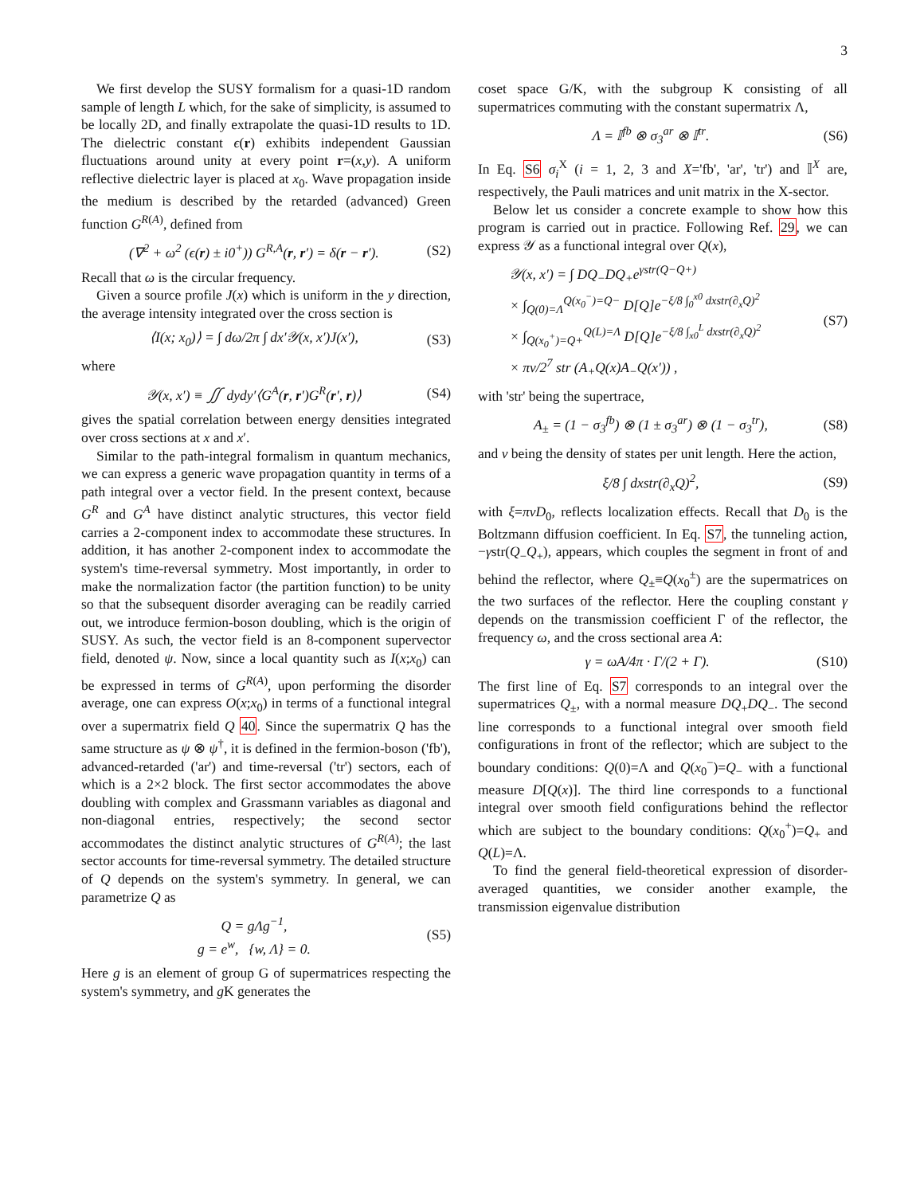3
We first develop the SUSY formalism for a quasi-1D random sample of length L which, for the sake of simplicity, is assumed to be locally 2D, and finally extrapolate the quasi-1D results to 1D. The dielectric constant ϵ(r) exhibits independent Gaussian fluctuations around unity at every point r=(x,y). A uniform reflective dielectric layer is placed at x<sub>0</sub>. Wave propagation inside the medium is described by the retarded (advanced) Green function G<sup>R(A)</sup>, defined from
(∇<sup>2</sup> + ω<sup>2</sup> (ϵ(r) ± i0<sup>+</sup>)) G<sup>R,A</sup>(r, r′) = δ(r − r′). (S2)
Recall that ω is the circular frequency.
Given a source profile J(x) which is uniform in the y direction, the average intensity integrated over the cross section is
⟨I(x; x<sub>0</sub>)⟩ = ∫ dω/2π ∫ dx′𝒴(x, x′)J(x′), (S3)
where
𝒴(x, x′) ≡ ∬ dydy′⟨G<sup>A</sup>(r, r′)G<sup>R</sup>(r′, r)⟩ (S4)
gives the spatial correlation between energy densities integrated over cross sections at x and x′.
Similar to the path-integral formalism in quantum mechanics, we can express a generic wave propagation quantity in terms of a path integral over a vector field. In the present context, because G<sup>R</sup> and G<sup>A</sup> have distinct analytic structures, this vector field carries a 2-component index to accommodate these structures. In addition, it has another 2-component index to accommodate the system's time-reversal symmetry. Most importantly, in order to make the normalization factor (the partition function) to be unity so that the subsequent disorder averaging can be readily carried out, we introduce fermion-boson doubling, which is the origin of SUSY. As such, the vector field is an 8-component supervector field, denoted ψ. Now, since a local quantity such as I(x;x<sub>0</sub>) can be expressed in terms of G<sup>R(A)</sup>, upon performing the disorder average, one can express O(x;x<sub>0</sub>) in terms of a functional integral over a supermatrix field Q 40. Since the supermatrix Q has the same structure as ψ ⊗ ψ<sup>†</sup>, it is defined in the fermion-boson ('fb'), advanced-retarded ('ar') and time-reversal ('tr') sectors, each of which is a 2×2 block. The first sector accommodates the above doubling with complex and Grassmann variables as diagonal and non-diagonal entries, respectively; the second sector accommodates the distinct analytic structures of G<sup>R(A)</sup>; the last sector accounts for time-reversal symmetry. The detailed structure of Q depends on the system's symmetry. In general, we can parametrize Q as
Q = gΛg<sup>−1</sup>,
g = e<sup>w</sup>, {w, Λ} = 0. (S5)
Here g is an element of group G of supermatrices respecting the system's symmetry, and g K generates the
coset space G/K, with the subgroup K consisting of all supermatrices commuting with the constant supermatrix Λ,
Λ = 𝕀<sup>fb</sup> ⊗ σ<sub>3</sub><sup>ar</sup> ⊗ 𝕀<sup>tr</sup>. (S6)
In Eq. S6 σ<sub>i</sub><sup>X</sup> (i = 1, 2, 3 and X='fb', 'ar', 'tr') and 𝕀<sup>X</sup> are, respectively, the Pauli matrices and unit matrix in the X-sector.
Below let us consider a concrete example to show how this program is carried out in practice. Following Ref. 29, we can express 𝒴 as a functional integral over Q(x),
𝒴(x, x′) = ∫ DQ<sub>−</sub>DQ<sub>+</sub>e<sup>γstr(Q−Q+)</sup>
× ∫<sub>Q(0)=Λ</sub><sup>Q(x<sub>0</sub><sup>−</sup>)=Q−</sup> D[Q]e<sup>−ξ/8 ∫<sub>0</sub><sup>x0</sup> dxstr(∂<sub>x</sub>Q)<sup>2</sup></sup>
× ∫<sub>Q(x<sub>0</sub><sup>+</sup>)=Q+</sub><sup>Q(L)=Λ</sup> D[Q]e<sup>−ξ/8 ∫<sub>x0</sub><sup>L</sup> dxstr(∂<sub>x</sub>Q)<sup>2</sup></sup>
× πν/2<sup>7</sup> str (A<sub>+</sub>Q(x)A<sub>−</sub>Q(x′)) , (S7)
with 'str' being the supertrace,
A<sub>±</sub> = (1 − σ<sub>3</sub><sup>fb</sup>) ⊗ (1 ± σ<sub>3</sub><sup>ar</sup>) ⊗ (1 − σ<sub>3</sub><sup>tr</sup>), (S8)
and ν being the density of states per unit length. Here the action,
ξ/8 ∫ dxstr(∂<sub>x</sub>Q)<sup>2</sup>, (S9)
with ξ=πνD<sub>0</sub>, reflects localization effects. Recall that D<sub>0</sub> is the Boltzmann diffusion coefficient. In Eq. S7, the tunneling action, −γstr(Q<sub>−</sub>Q<sub>+</sub>), appears, which couples the segment in front of and behind the reflector, where Q<sub>±</sub>≡Q(x<sub>0</sub><sup>±</sup>) are the supermatrices on the two surfaces of the reflector. Here the coupling constant γ depends on the transmission coefficient Γ of the reflector, the frequency ω, and the cross sectional area A:
γ = ωA/4π · Γ/(2 + Γ). (S10)
The first line of Eq. S7 corresponds to an integral over the supermatrices Q<sub>±</sub>, with a normal measure DQ<sub>+</sub>DQ<sub>−</sub>. The second line corresponds to a functional integral over smooth field configurations in front of the reflector; which are subject to the boundary conditions: Q(0)=Λ and Q(x<sub>0</sub><sup>−</sup>)=Q<sub>−</sub> with a functional measure D[Q(x)]. The third line corresponds to a functional integral over smooth field configurations behind the reflector which are subject to the boundary conditions: Q(x<sub>0</sub><sup>+</sup>)=Q<sub>+</sub> and Q(L)=Λ.
To find the general field-theoretical expression of disorder-averaged quantities, we consider another example, the transmission eigenvalue distribution